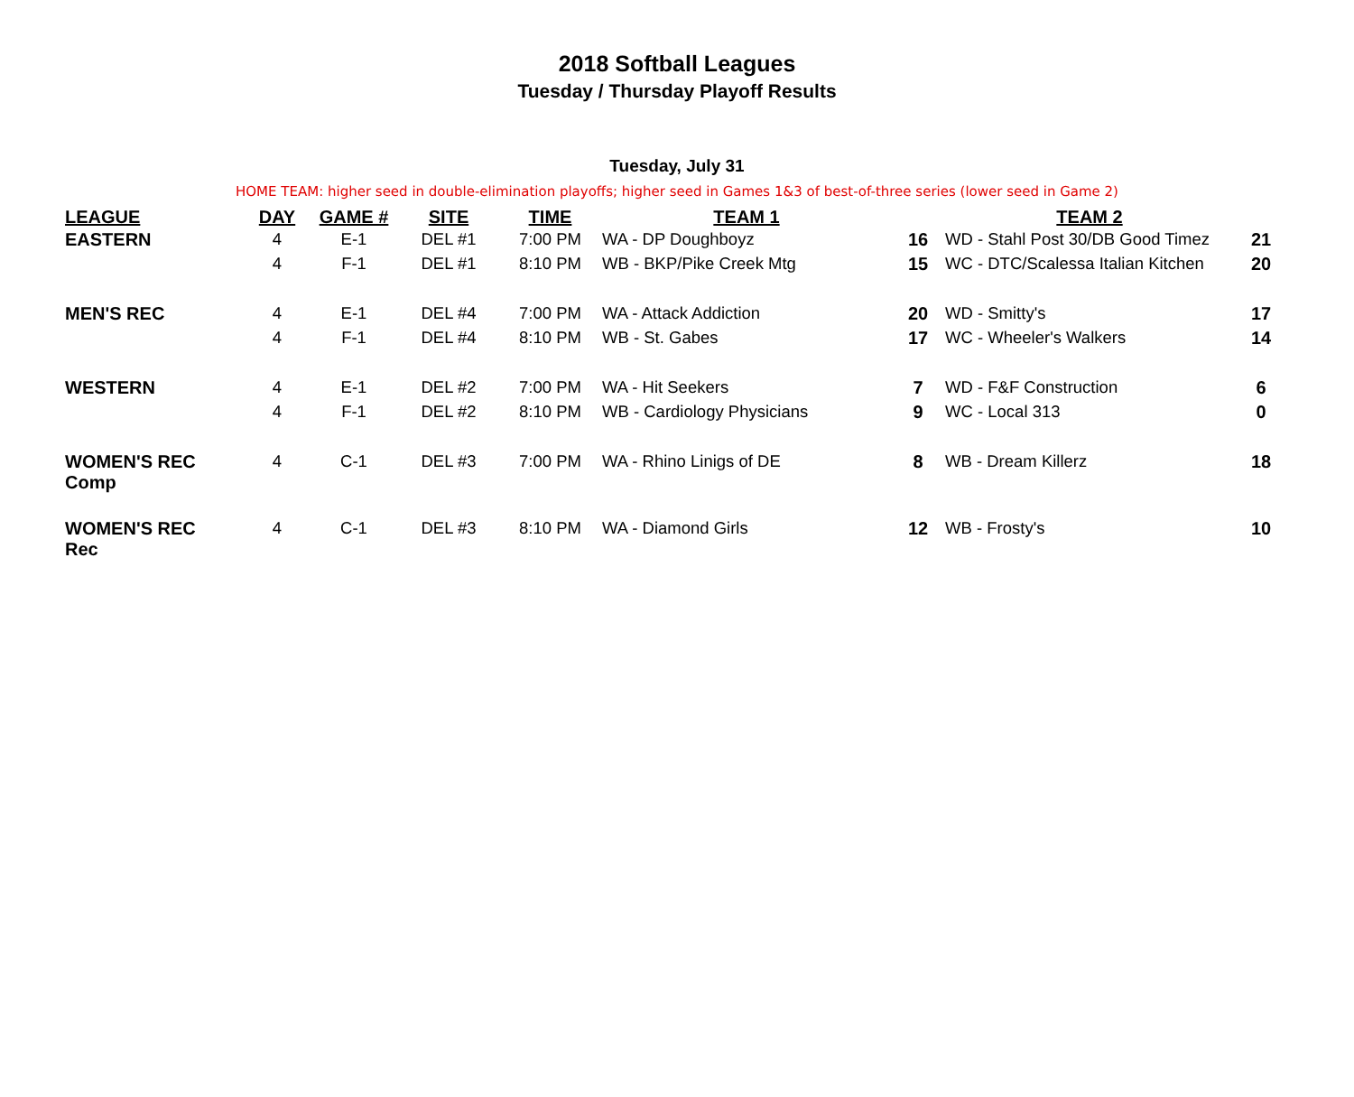2018 Softball Leagues
Tuesday / Thursday Playoff Results
Tuesday, July 31
HOME TEAM: higher seed in double-elimination playoffs; higher seed in Games 1&3 of best-of-three series (lower seed in Game 2)
| LEAGUE | DAY | GAME # | SITE | TIME | TEAM 1 | | TEAM 2 | |
| --- | --- | --- | --- | --- | --- | --- | --- | --- |
| EASTERN | 4 | E-1 | DEL #1 | 7:00 PM | WA - DP Doughboyz | 16 | WD - Stahl Post 30/DB Good Timez | 21 |
| | 4 | F-1 | DEL #1 | 8:10 PM | WB - BKP/Pike Creek Mtg | 15 | WC - DTC/Scalessa Italian Kitchen | 20 |
| MEN'S REC | 4 | E-1 | DEL #4 | 7:00 PM | WA - Attack Addiction | 20 | WD - Smitty's | 17 |
| | 4 | F-1 | DEL #4 | 8:10 PM | WB - St. Gabes | 17 | WC - Wheeler's Walkers | 14 |
| WESTERN | 4 | E-1 | DEL #2 | 7:00 PM | WA - Hit Seekers | 7 | WD - F&F Construction | 6 |
| | 4 | F-1 | DEL #2 | 8:10 PM | WB - Cardiology Physicians | 9 | WC - Local 313 | 0 |
| WOMEN'S REC Comp | 4 | C-1 | DEL #3 | 7:00 PM | WA - Rhino Linigs of DE | 8 | WB - Dream Killerz | 18 |
| WOMEN'S REC Rec | 4 | C-1 | DEL #3 | 8:10 PM | WA - Diamond Girls | 12 | WB - Frosty's | 10 |